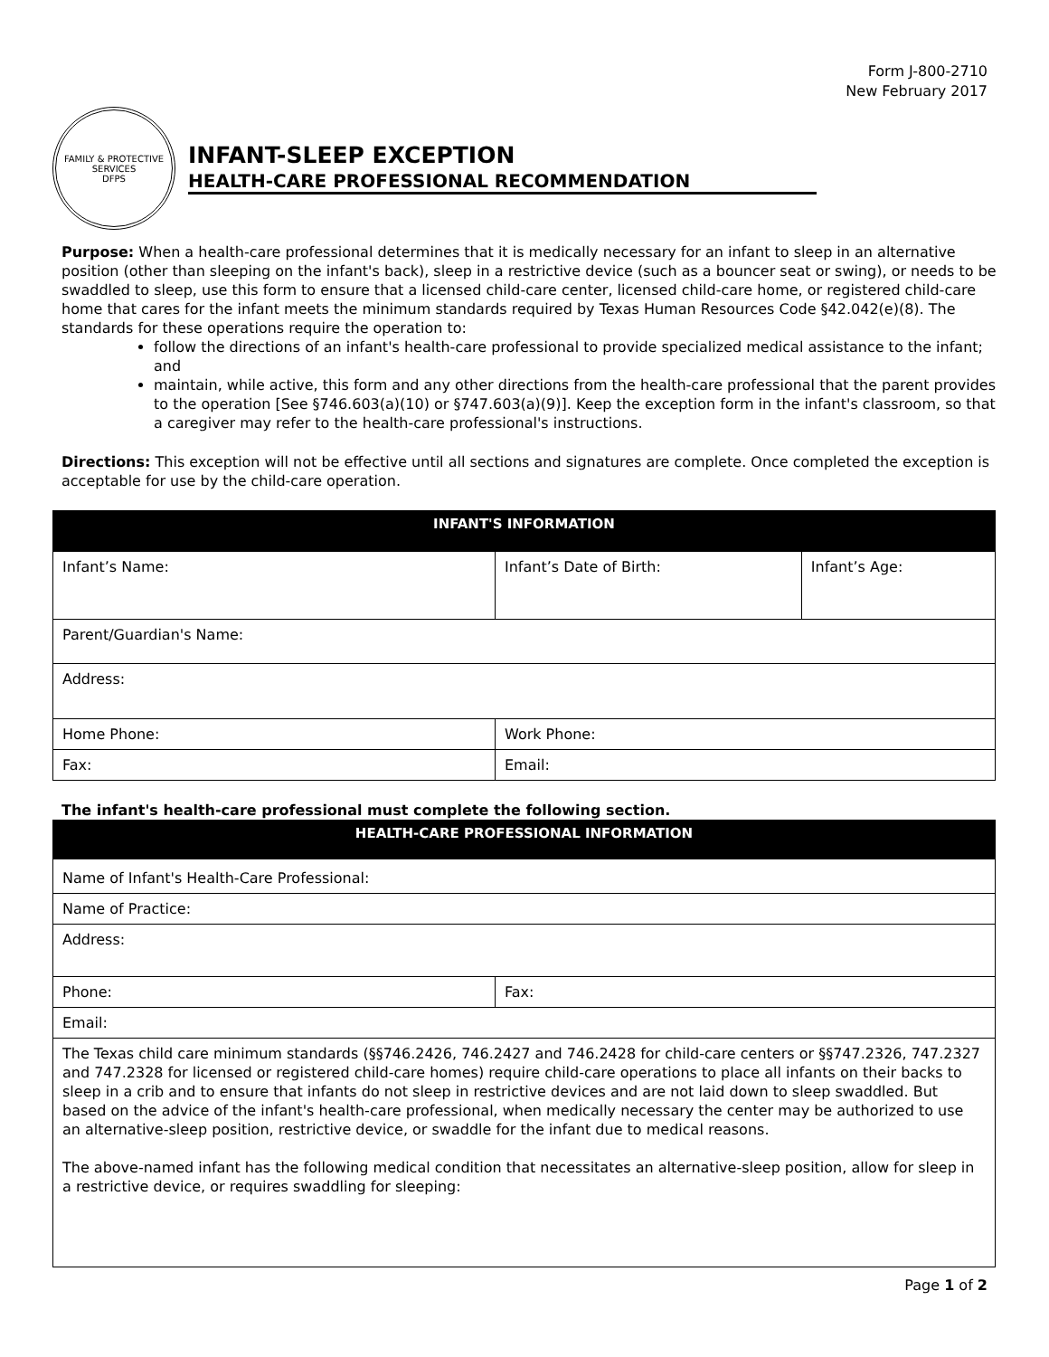Form J-800-2710
New February 2017
FAMILY & PROTECTIVE SERVICES
DFPS
INFANT-SLEEP EXCEPTION
HEALTH-CARE PROFESSIONAL RECOMMENDATION
Purpose: When a health-care professional determines that it is medically necessary for an infant to sleep in an alternative position (other than sleeping on the infant's back), sleep in a restrictive device (such as a bouncer seat or swing), or needs to be swaddled to sleep, use this form to ensure that a licensed child-care center, licensed child-care home, or registered child-care home that cares for the infant meets the minimum standards required by Texas Human Resources Code §42.042(e)(8). The standards for these operations require the operation to:
follow the directions of an infant's health-care professional to provide specialized medical assistance to the infant; and
maintain, while active, this form and any other directions from the health-care professional that the parent provides to the operation [See §746.603(a)(10) or §747.603(a)(9)]. Keep the exception form in the infant's classroom, so that a caregiver may refer to the health-care professional's instructions.
Directions: This exception will not be effective until all sections and signatures are complete. Once completed the exception is acceptable for use by the child-care operation.
| INFANT'S INFORMATION | | | |
| --- | --- | --- | --- |
| Infant’s Name: | | Infant’s Date of Birth: | Infant’s Age: |
| Parent/Guardian's Name: | | | |
| Address: | | | |
| Home Phone: | Work Phone: | | |
| Fax: | Email: | | |
The infant's health-care professional must complete the following section.
| HEALTH-CARE PROFESSIONAL INFORMATION | |
| --- | --- |
| Name of Infant's Health-Care Professional: | |
| Name of Practice: | |
| Address: | |
| Phone: | Fax: |
| Email: | |
| The Texas child care minimum standards (§§746.2426, 746.2427 and 746.2428 for child-care centers or §§747.2326, 747.2327 and 747.2328 for licensed or registered child-care homes) require child-care operations to place all infants on their backs to sleep in a crib and to ensure that infants do not sleep in restrictive devices and are not laid down to sleep swaddled. But based on the advice of the infant's health-care professional, when medically necessary the center may be authorized to use an alternative-sleep position, restrictive device, or swaddle for the infant due to medical reasons. The above-named infant has the following medical condition that necessitates an alternative-sleep position, allow for sleep in a restrictive device, or requires swaddling for sleeping: | |
Page 1 of 2